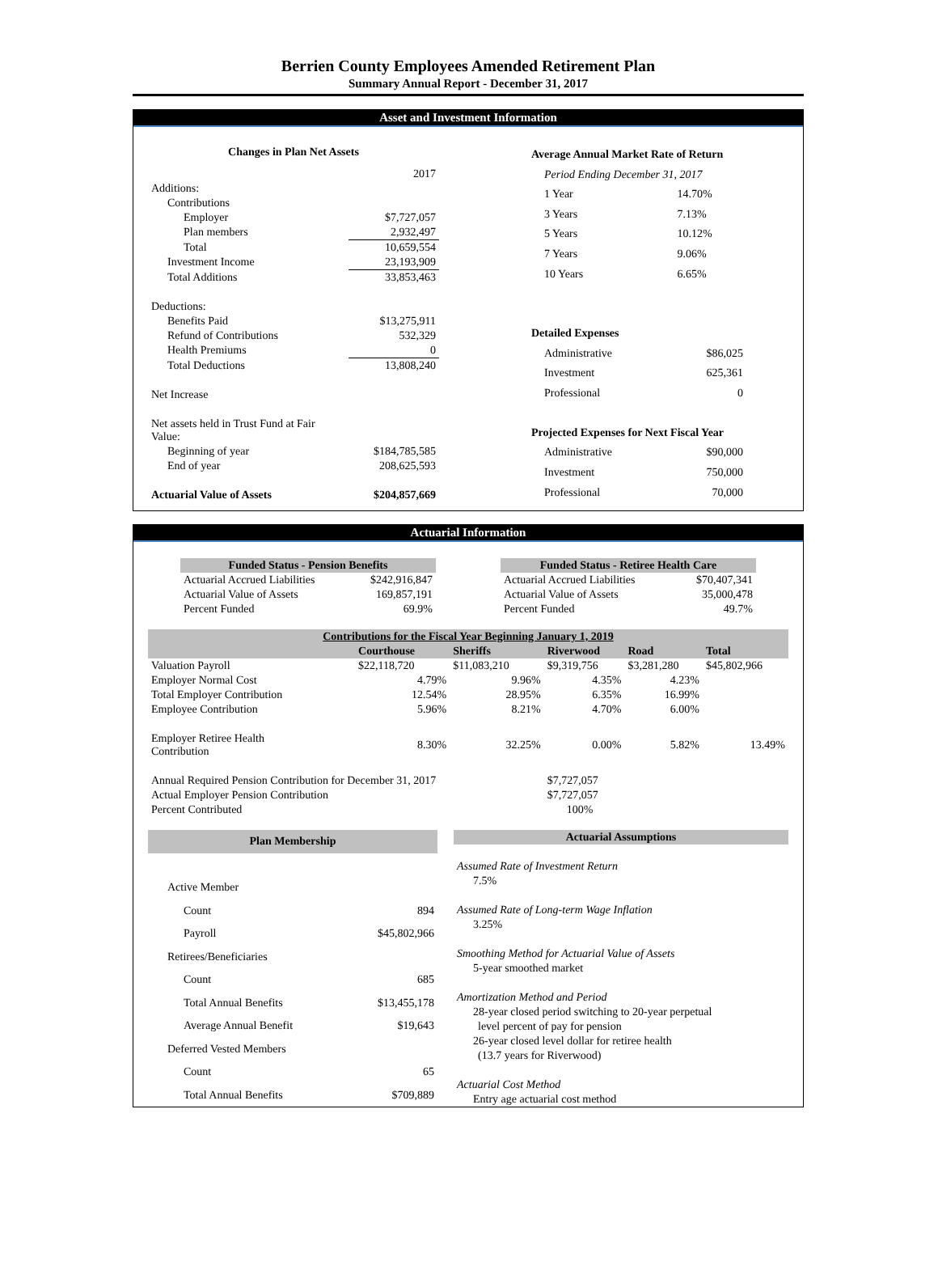Berrien County Employees Amended Retirement Plan
Summary Annual Report - December 31, 2017
Asset and Investment Information
| Changes in Plan Net Assets | |
| --- | --- |
| | 2017 |
| Additions: | |
| Contributions | |
| Employer | $7,727,057 |
| Plan members | 2,932,497 |
| Total | 10,659,554 |
| Investment Income | 23,193,909 |
| Total Additions | 33,853,463 |
| Deductions: | |
| Benefits Paid | $13,275,911 |
| Refund of Contributions | 532,329 |
| Health Premiums | 0 |
| Total Deductions | 13,808,240 |
| Net Increase | |
| Net assets held in Trust Fund at Fair Value: | |
| Beginning of year | $184,785,585 |
| End of year | 208,625,593 |
| Actuarial Value of Assets | $204,857,669 |
| Average Annual Market Rate of Return | |
| --- | --- |
| Period Ending December 31, 2017 | |
| 1 Year | 14.70% |
| 3 Years | 7.13% |
| 5 Years | 10.12% |
| 7 Years | 9.06% |
| 10 Years | 6.65% |
| Detailed Expenses | |
| Administrative | $86,025 |
| Investment | 625,361 |
| Professional | 0 |
| Projected Expenses for Next Fiscal Year | |
| Administrative | $90,000 |
| Investment | 750,000 |
| Professional | 70,000 |
Actuarial Information
| Funded Status - Pension Benefits | |
| --- | --- |
| Actuarial Accrued Liabilities | $242,916,847 |
| Actuarial Value of Assets | 169,857,191 |
| Percent Funded | 69.9% |
| Funded Status - Retiree Health Care | |
| --- | --- |
| Actuarial Accrued Liabilities | $70,407,341 |
| Actuarial Value of Assets | 35,000,478 |
| Percent Funded | 49.7% |
| Contributions for the Fiscal Year Beginning January 1, 2019 | | | | | |
| --- | --- | --- | --- | --- | --- |
| | Courthouse | Sheriffs | Riverwood | Road | Total |
| Valuation Payroll | $22,118,720 | $11,083,210 | $9,319,756 | $3,281,280 | $45,802,966 |
| Employer Normal Cost | 4.79% | 9.96% | 4.35% | 4.23% | |
| Total Employer Contribution | 12.54% | 28.95% | 6.35% | 16.99% | |
| Employee Contribution | 5.96% | 8.21% | 4.70% | 6.00% | |
| Employer Retiree Health Contribution | 8.30% | 32.25% | 0.00% | 5.82% | 13.49% |
| Annual Required Pension Contribution for December 31, 2017 | | | $7,727,057 | | |
| Actual Employer Pension Contribution | | | $7,727,057 | | |
| Percent Contributed | | | 100% | | |
| Plan Membership | |
| --- | --- |
| Active Member | |
| Count | 894 |
| Payroll | $45,802,966 |
| Retirees/Beneficiaries | |
| Count | 685 |
| Total Annual Benefits | $13,455,178 |
| Average Annual Benefit | $19,643 |
| Deferred Vested Members | |
| Count | 65 |
| Total Annual Benefits | $709,889 |
| Actuarial Assumptions |
| --- |
| Assumed Rate of Investment Return |
| 7.5% |
| Assumed Rate of Long-term Wage Inflation |
| 3.25% |
| Smoothing Method for Actuarial Value of Assets |
| 5-year smoothed market |
| Amortization Method and Period |
| 28-year closed period switching to 20-year perpetual |
| level percent of pay for pension |
| 26-year closed level dollar for retiree health |
| (13.7 years for Riverwood) |
| Actuarial Cost Method |
| Entry age actuarial cost method |